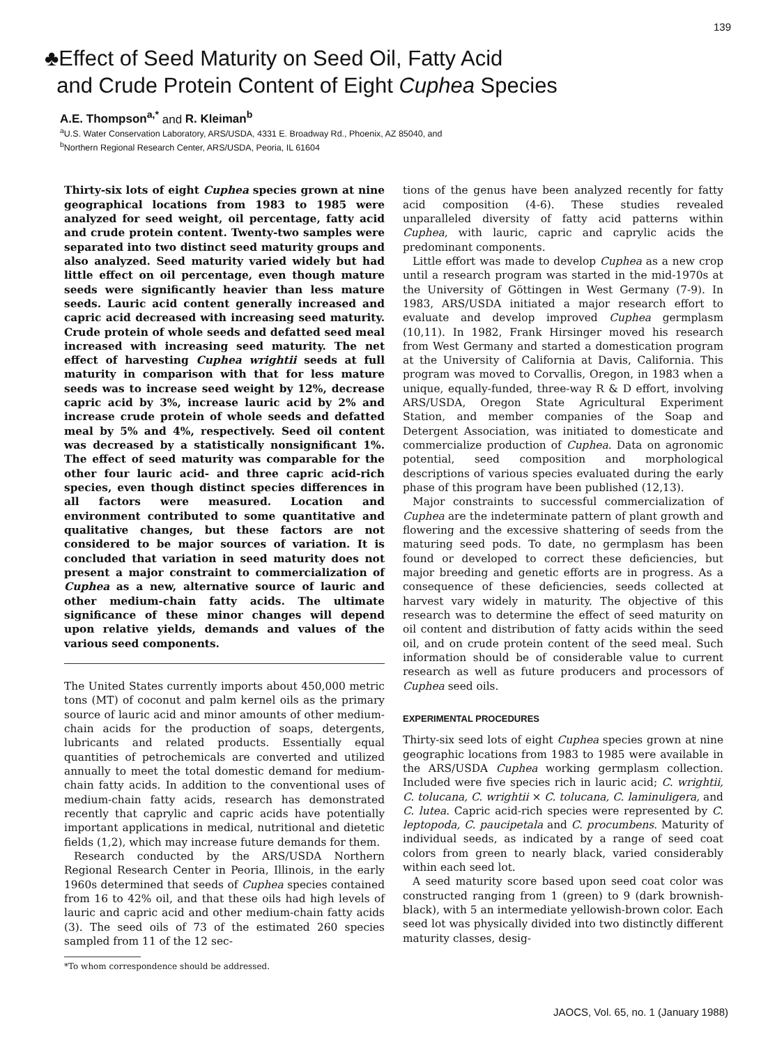139
♣Effect of Seed Maturity on Seed Oil, Fatty Acid
and Crude Protein Content of Eight Cuphea Species
A.E. Thompson<sup>a,*</sup> and R. Kleiman<sup>b</sup>
<sup>a</sup> U.S. Water Conservation Laboratory, ARS/USDA, 4331 E. Broadway Rd., Phoenix, AZ 85040, and
<sup>b</sup> Northern Regional Research Center, ARS/USDA, Peoria, IL 61604
Thirty-six lots of eight Cuphea species grown at nine geographical locations from 1983 to 1985 were analyzed for seed weight, oil percentage, fatty acid and crude protein content. Twenty-two samples were separated into two distinct seed maturity groups and also analyzed. Seed maturity varied widely but had little effect on oil percentage, even though mature seeds were significantly heavier than less mature seeds. Lauric acid content generally increased and capric acid decreased with increasing seed maturity. Crude protein of whole seeds and defatted seed meal increased with increasing seed maturity. The net effect of harvesting Cuphea wrightii seeds at full maturity in comparison with that for less mature seeds was to increase seed weight by 12%, decrease capric acid by 3%, increase lauric acid by 2% and increase crude protein of whole seeds and defatted meal by 5% and 4%, respectively. Seed oil content was decreased by a statistically nonsignificant 1%. The effect of seed maturity was comparable for the other four lauric acid- and three capric acid-rich species, even though distinct species differences in all factors were measured. Location and environment contributed to some quantitative and qualitative changes, but these factors are not considered to be major sources of variation. It is concluded that variation in seed maturity does not present a major constraint to commercialization of Cuphea as a new, alternative source of lauric and other medium-chain fatty acids. The ultimate significance of these minor changes will depend upon relative yields, demands and values of the various seed components.
The United States currently imports about 450,000 metric tons (MT) of coconut and palm kernel oils as the primary source of lauric acid and minor amounts of other medium-chain acids for the production of soaps, detergents, lubricants and related products. Essentially equal quantities of petrochemicals are converted and utilized annually to meet the total domestic demand for medium-chain fatty acids. In addition to the conventional uses of medium-chain fatty acids, research has demonstrated recently that caprylic and capric acids have potentially important applications in medical, nutritional and dietetic fields (1,2), which may increase future demands for them.
Research conducted by the ARS/USDA Northern Regional Research Center in Peoria, Illinois, in the early 1960s determined that seeds of Cuphea species contained from 16 to 42% oil, and that these oils had high levels of lauric and capric acid and other medium-chain fatty acids (3). The seed oils of 73 of the estimated 260 species sampled from 11 of the 12 sec-
*To whom correspondence should be addressed.
tions of the genus have been analyzed recently for fatty acid composition (4-6). These studies revealed unparalleled diversity of fatty acid patterns within Cuphea, with lauric, capric and caprylic acids the predominant components.
Little effort was made to develop Cuphea as a new crop until a research program was started in the mid-1970s at the University of Göttingen in West Germany (7-9). In 1983, ARS/USDA initiated a major research effort to evaluate and develop improved Cuphea germplasm (10,11). In 1982, Frank Hirsinger moved his research from West Germany and started a domestication program at the University of California at Davis, California. This program was moved to Corvallis, Oregon, in 1983 when a unique, equally-funded, three-way R & D effort, involving ARS/USDA, Oregon State Agricultural Experiment Station, and member companies of the Soap and Detergent Association, was initiated to domesticate and commercialize production of Cuphea. Data on agronomic potential, seed composition and morphological descriptions of various species evaluated during the early phase of this program have been published (12,13).
Major constraints to successful commercialization of Cuphea are the indeterminate pattern of plant growth and flowering and the excessive shattering of seeds from the maturing seed pods. To date, no germplasm has been found or developed to correct these deficiencies, but major breeding and genetic efforts are in progress. As a consequence of these deficiencies, seeds collected at harvest vary widely in maturity. The objective of this research was to determine the effect of seed maturity on oil content and distribution of fatty acids within the seed oil, and on crude protein content of the seed meal. Such information should be of considerable value to current research as well as future producers and processors of Cuphea seed oils.
EXPERIMENTAL PROCEDURES
Thirty-six seed lots of eight Cuphea species grown at nine geographic locations from 1983 to 1985 were available in the ARS/USDA Cuphea working germplasm collection. Included were five species rich in lauric acid; C. wrightii, C. tolucana, C. wrightii × C. tolucana, C. laminuligera, and C. lutea. Capric acid-rich species were represented by C. leptopoda, C. paucipetala and C. procumbens. Maturity of individual seeds, as indicated by a range of seed coat colors from green to nearly black, varied considerably within each seed lot.
A seed maturity score based upon seed coat color was constructed ranging from 1 (green) to 9 (dark brownish-black), with 5 an intermediate yellowish-brown color. Each seed lot was physically divided into two distinctly different maturity classes, desig-
JAOCS, Vol. 65, no. 1 (January 1988)